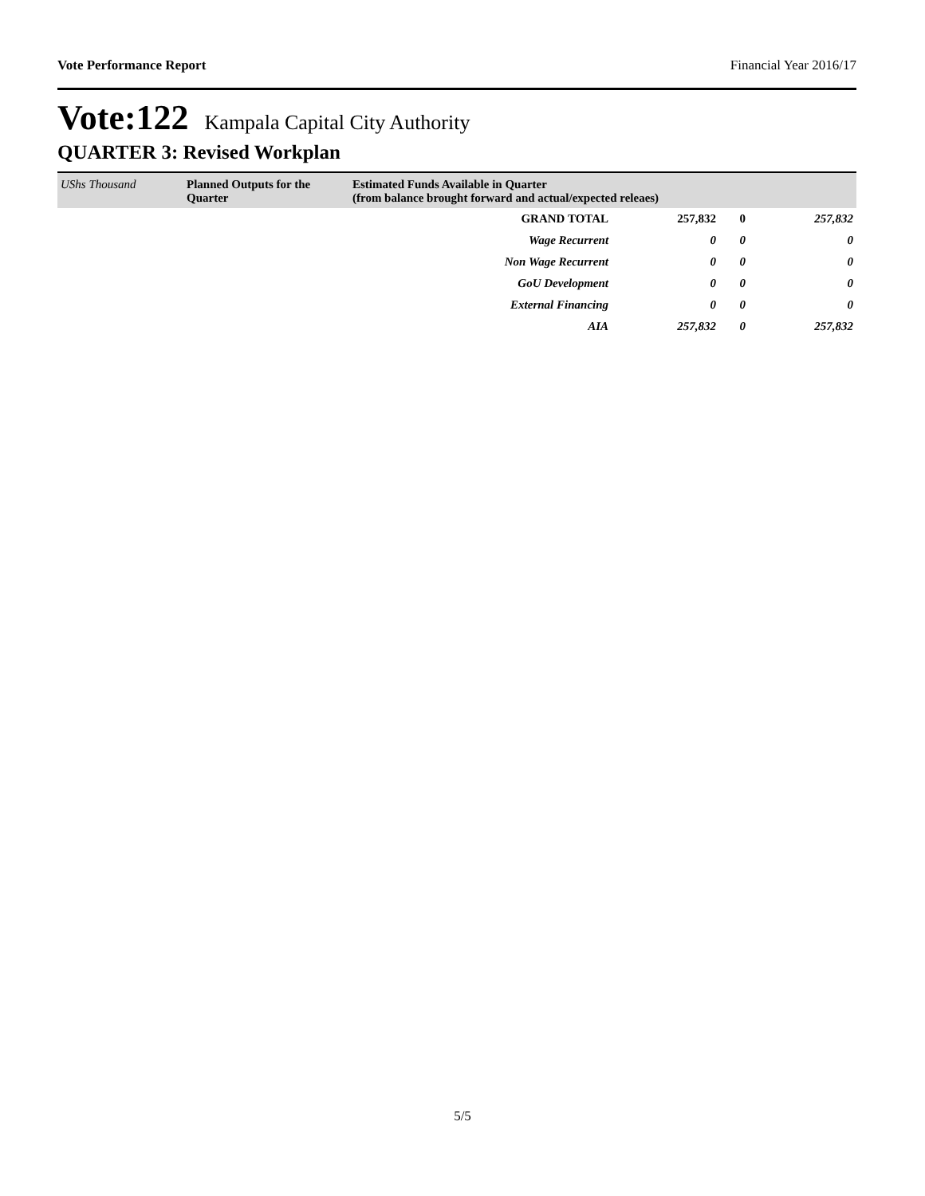Vote Performance Report Financial Year 2016/17
Vote:122 Kampala Capital City Authority
QUARTER 3: Revised Workplan
| UShs Thousand | Planned Outputs for the Quarter | Estimated Funds Available in Quarter (from balance brought forward and actual/expected releaes) | | | |
| --- | --- | --- | --- | --- | --- |
| | | GRAND TOTAL | 257,832 | 0 | 257,832 |
| | | Wage Recurrent | 0 | 0 | 0 |
| | | Non Wage Recurrent | 0 | 0 | 0 |
| | | GoU Development | 0 | 0 | 0 |
| | | External Financing | 0 | 0 | 0 |
| | | AIA | 257,832 | 0 | 257,832 |
5/5